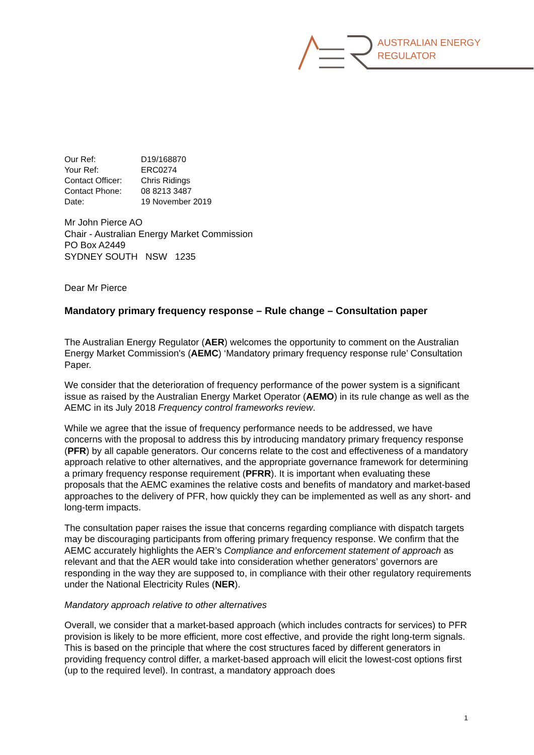AUSTRALIAN ENERGY
REGULATOR
| Our Ref: | D19/168870 |
| Your Ref: | ERC0274 |
| Contact Officer: | Chris Ridings |
| Contact Phone: | 08 8213 3487 |
| Date: | 19 November 2019 |
Mr John Pierce AO
Chair - Australian Energy Market Commission
PO Box A2449
SYDNEY SOUTH NSW 1235
Dear Mr Pierce
Mandatory primary frequency response – Rule change – Consultation paper
The Australian Energy Regulator (AER) welcomes the opportunity to comment on the Australian Energy Market Commission's (AEMC) ‘Mandatory primary frequency response rule’ Consultation Paper.
We consider that the deterioration of frequency performance of the power system is a significant issue as raised by the Australian Energy Market Operator (AEMO) in its rule change as well as the AEMC in its July 2018 Frequency control frameworks review.
While we agree that the issue of frequency performance needs to be addressed, we have concerns with the proposal to address this by introducing mandatory primary frequency response (PFR) by all capable generators. Our concerns relate to the cost and effectiveness of a mandatory approach relative to other alternatives, and the appropriate governance framework for determining a primary frequency response requirement (PFRR). It is important when evaluating these proposals that the AEMC examines the relative costs and benefits of mandatory and market-based approaches to the delivery of PFR, how quickly they can be implemented as well as any short- and long-term impacts.
The consultation paper raises the issue that concerns regarding compliance with dispatch targets may be discouraging participants from offering primary frequency response. We confirm that the AEMC accurately highlights the AER’s Compliance and enforcement statement of approach as relevant and that the AER would take into consideration whether generators’ governors are responding in the way they are supposed to, in compliance with their other regulatory requirements under the National Electricity Rules (NER).
Mandatory approach relative to other alternatives
Overall, we consider that a market-based approach (which includes contracts for services) to PFR provision is likely to be more efficient, more cost effective, and provide the right long-term signals. This is based on the principle that where the cost structures faced by different generators in providing frequency control differ, a market-based approach will elicit the lowest-cost options first (up to the required level). In contrast, a mandatory approach does
1